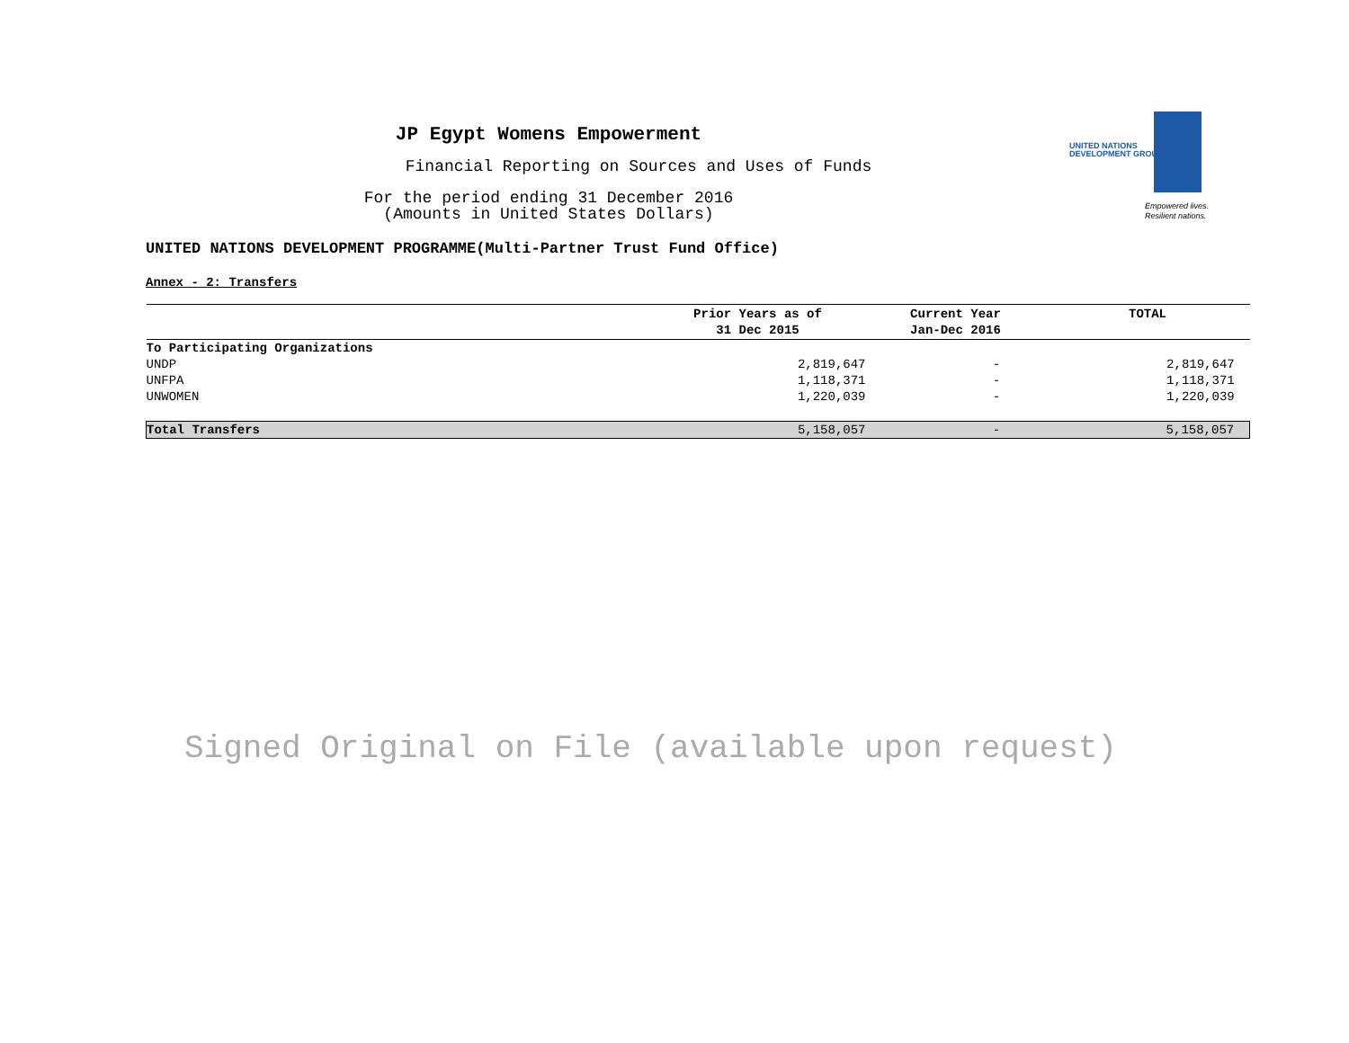UNITED NATIONS
DEVELOPMENT GROUP
Empowered lives.
Resilient nations.
JP Egypt Womens Empowerment
Financial Reporting on Sources and Uses of Funds
For the period ending 31 December 2016
(Amounts in United States Dollars)
UNITED NATIONS DEVELOPMENT PROGRAMME(Multi-Partner Trust Fund Office)
Annex - 2: Transfers
| | Prior Years as of 31 Dec 2015 | Current Year Jan-Dec 2016 | TOTAL |
| --- | --- | --- | --- |
| To Participating Organizations | | | |
| UNDP | 2,819,647 | - | 2,819,647 |
| UNFPA | 1,118,371 | - | 1,118,371 |
| UNWOMEN | 1,220,039 | - | 1,220,039 |
| Total Transfers | 5,158,057 | - | 5,158,057 |
Signed Original on File (available upon request)